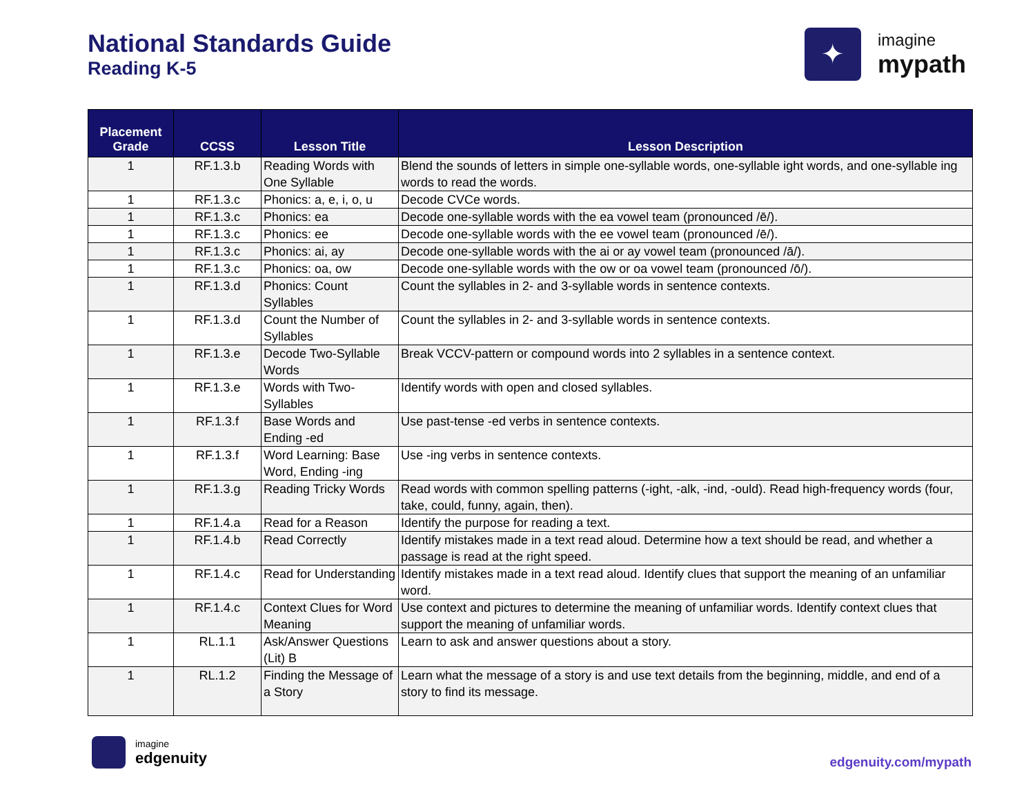National Standards Guide
Reading K-5
✦
imagine
mypath
| Placement Grade | CCSS | Lesson Title | Lesson Description |
| --- | --- | --- | --- |
| 1 | RF.1.3.b | Reading Words with One Syllable | Blend the sounds of letters in simple one-syllable words, one-syllable ight words, and one-syllable ing words to read the words. |
| 1 | RF.1.3.c | Phonics: a, e, i, o, u | Decode CVCe words. |
| 1 | RF.1.3.c | Phonics: ea | Decode one-syllable words with the ea vowel team (pronounced /ē/). |
| 1 | RF.1.3.c | Phonics: ee | Decode one-syllable words with the ee vowel team (pronounced /ē/). |
| 1 | RF.1.3.c | Phonics: ai, ay | Decode one-syllable words with the ai or ay vowel team (pronounced /ā/). |
| 1 | RF.1.3.c | Phonics: oa, ow | Decode one-syllable words with the ow or oa vowel team (pronounced /ō/). |
| 1 | RF.1.3.d | Phonics: Count Syllables | Count the syllables in 2- and 3-syllable words in sentence contexts. |
| 1 | RF.1.3.d | Count the Number of Syllables | Count the syllables in 2- and 3-syllable words in sentence contexts. |
| 1 | RF.1.3.e | Decode Two-Syllable Words | Break VCCV-pattern or compound words into 2 syllables in a sentence context. |
| 1 | RF.1.3.e | Words with Two-Syllables | Identify words with open and closed syllables. |
| 1 | RF.1.3.f | Base Words and Ending -ed | Use past-tense -ed verbs in sentence contexts. |
| 1 | RF.1.3.f | Word Learning: Base Word, Ending -ing | Use -ing verbs in sentence contexts. |
| 1 | RF.1.3.g | Reading Tricky Words | Read words with common spelling patterns (-ight, -alk, -ind, -ould). Read high-frequency words (four, take, could, funny, again, then). |
| 1 | RF.1.4.a | Read for a Reason | Identify the purpose for reading a text. |
| 1 | RF.1.4.b | Read Correctly | Identify mistakes made in a text read aloud. Determine how a text should be read, and whether a passage is read at the right speed. |
| 1 | RF.1.4.c | Read for Understanding | Identify mistakes made in a text read aloud. Identify clues that support the meaning of an unfamiliar word. |
| 1 | RF.1.4.c | Context Clues for Word Meaning | Use context and pictures to determine the meaning of unfamiliar words. Identify context clues that support the meaning of unfamiliar words. |
| 1 | RL.1.1 | Ask/Answer Questions (Lit) B | Learn to ask and answer questions about a story. |
| 1 | RL.1.2 | Finding the Message of a Story | Learn what the message of a story is and use text details from the beginning, middle, and end of a story to find its message. |
imagine
edgenuity
edgenuity.com/mypath